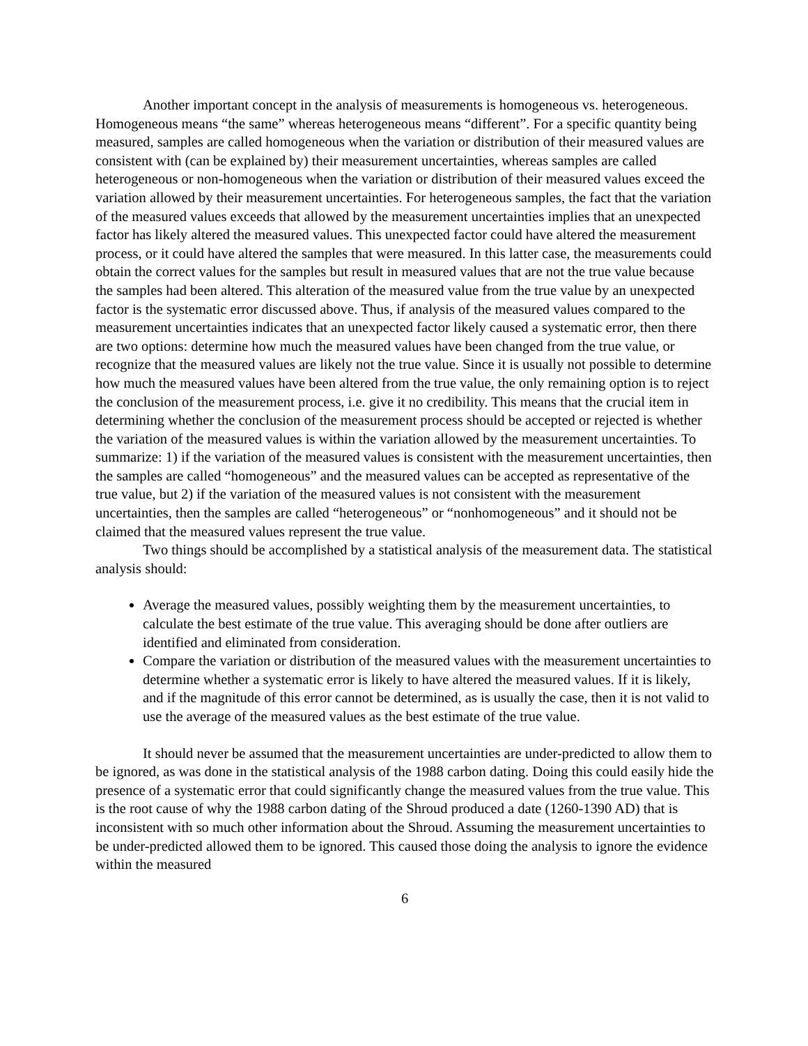Another important concept in the analysis of measurements is homogeneous vs. heterogeneous. Homogeneous means “the same” whereas heterogeneous means “different”. For a specific quantity being measured, samples are called homogeneous when the variation or distribution of their measured values are consistent with (can be explained by) their measurement uncertainties, whereas samples are called heterogeneous or non-homogeneous when the variation or distribution of their measured values exceed the variation allowed by their measurement uncertainties. For heterogeneous samples, the fact that the variation of the measured values exceeds that allowed by the measurement uncertainties implies that an unexpected factor has likely altered the measured values. This unexpected factor could have altered the measurement process, or it could have altered the samples that were measured. In this latter case, the measurements could obtain the correct values for the samples but result in measured values that are not the true value because the samples had been altered. This alteration of the measured value from the true value by an unexpected factor is the systematic error discussed above. Thus, if analysis of the measured values compared to the measurement uncertainties indicates that an unexpected factor likely caused a systematic error, then there are two options: determine how much the measured values have been changed from the true value, or recognize that the measured values are likely not the true value. Since it is usually not possible to determine how much the measured values have been altered from the true value, the only remaining option is to reject the conclusion of the measurement process, i.e. give it no credibility. This means that the crucial item in determining whether the conclusion of the measurement process should be accepted or rejected is whether the variation of the measured values is within the variation allowed by the measurement uncertainties. To summarize: 1) if the variation of the measured values is consistent with the measurement uncertainties, then the samples are called “homogeneous” and the measured values can be accepted as representative of the true value, but 2) if the variation of the measured values is not consistent with the measurement uncertainties, then the samples are called “heterogeneous” or “nonhomogeneous” and it should not be claimed that the measured values represent the true value.
Two things should be accomplished by a statistical analysis of the measurement data. The statistical analysis should:
Average the measured values, possibly weighting them by the measurement uncertainties, to calculate the best estimate of the true value. This averaging should be done after outliers are identified and eliminated from consideration.
Compare the variation or distribution of the measured values with the measurement uncertainties to determine whether a systematic error is likely to have altered the measured values. If it is likely, and if the magnitude of this error cannot be determined, as is usually the case, then it is not valid to use the average of the measured values as the best estimate of the true value.
It should never be assumed that the measurement uncertainties are under-predicted to allow them to be ignored, as was done in the statistical analysis of the 1988 carbon dating. Doing this could easily hide the presence of a systematic error that could significantly change the measured values from the true value. This is the root cause of why the 1988 carbon dating of the Shroud produced a date (1260-1390 AD) that is inconsistent with so much other information about the Shroud. Assuming the measurement uncertainties to be under-predicted allowed them to be ignored. This caused those doing the analysis to ignore the evidence within the measured
6